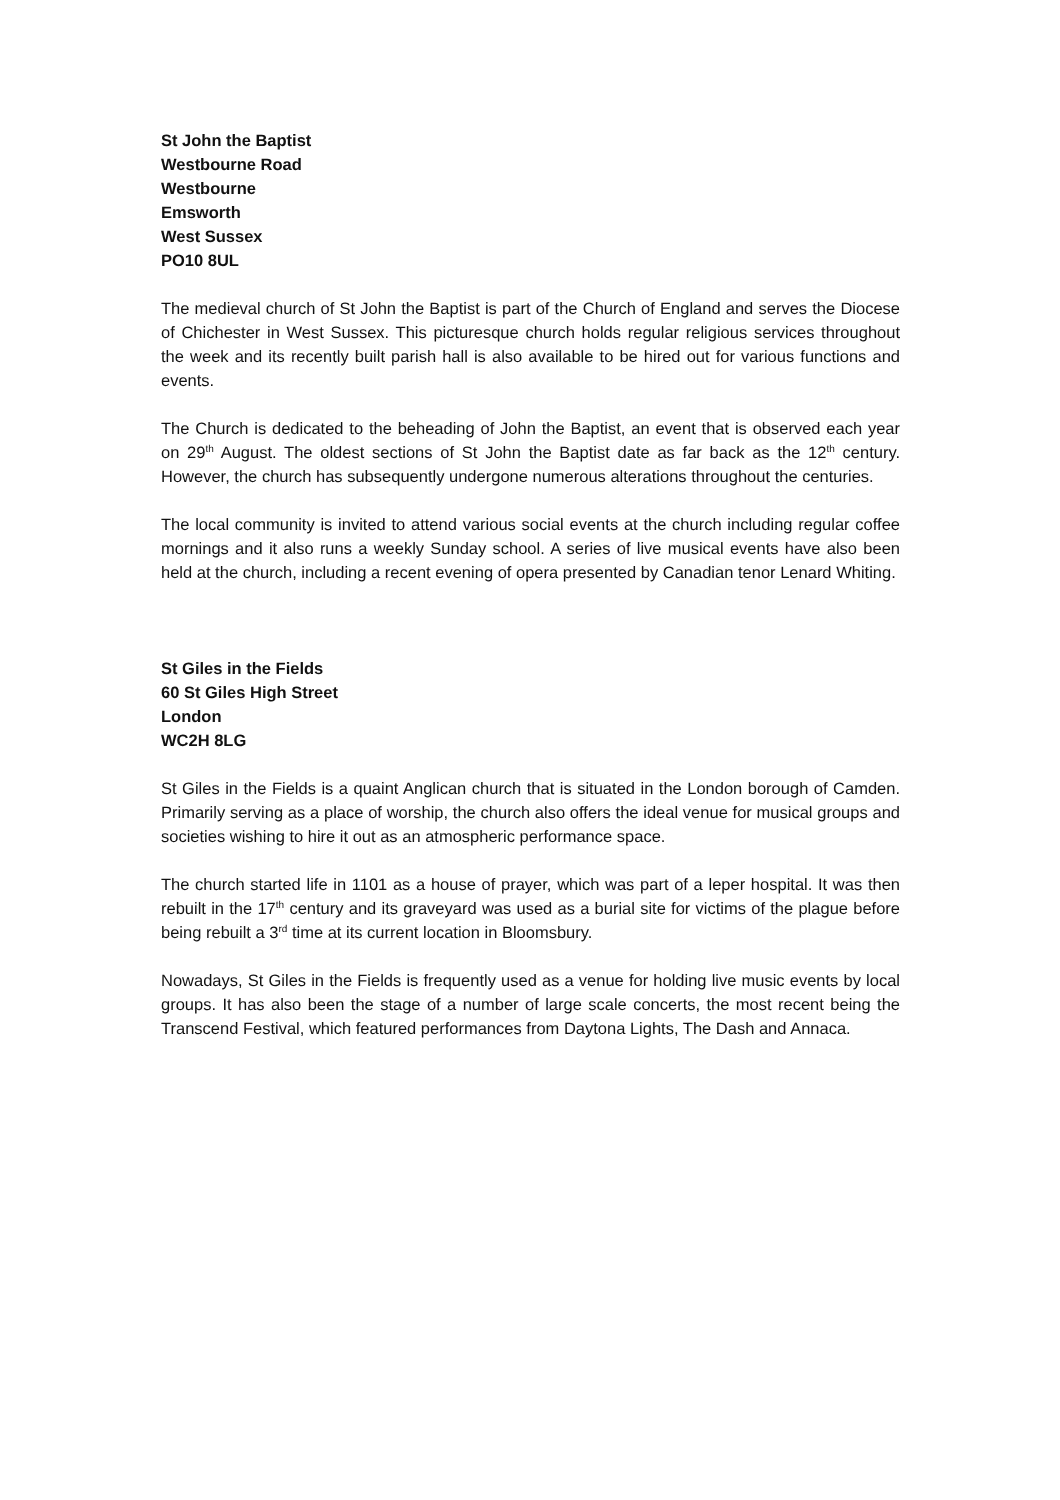St John the Baptist
Westbourne Road
Westbourne
Emsworth
West Sussex
PO10 8UL
The medieval church of St John the Baptist is part of the Church of England and serves the Diocese of Chichester in West Sussex. This picturesque church holds regular religious services throughout the week and its recently built parish hall is also available to be hired out for various functions and events.
The Church is dedicated to the beheading of John the Baptist, an event that is observed each year on 29<sup>th</sup> August. The oldest sections of St John the Baptist date as far back as the 12<sup>th</sup> century. However, the church has subsequently undergone numerous alterations throughout the centuries.
The local community is invited to attend various social events at the church including regular coffee mornings and it also runs a weekly Sunday school. A series of live musical events have also been held at the church, including a recent evening of opera presented by Canadian tenor Lenard Whiting.
St Giles in the Fields
60 St Giles High Street
London
WC2H 8LG
St Giles in the Fields is a quaint Anglican church that is situated in the London borough of Camden. Primarily serving as a place of worship, the church also offers the ideal venue for musical groups and societies wishing to hire it out as an atmospheric performance space.
The church started life in 1101 as a house of prayer, which was part of a leper hospital. It was then rebuilt in the 17<sup>th</sup> century and its graveyard was used as a burial site for victims of the plague before being rebuilt a 3<sup>rd</sup> time at its current location in Bloomsbury.
Nowadays, St Giles in the Fields is frequently used as a venue for holding live music events by local groups. It has also been the stage of a number of large scale concerts, the most recent being the Transcend Festival, which featured performances from Daytona Lights, The Dash and Annaca.